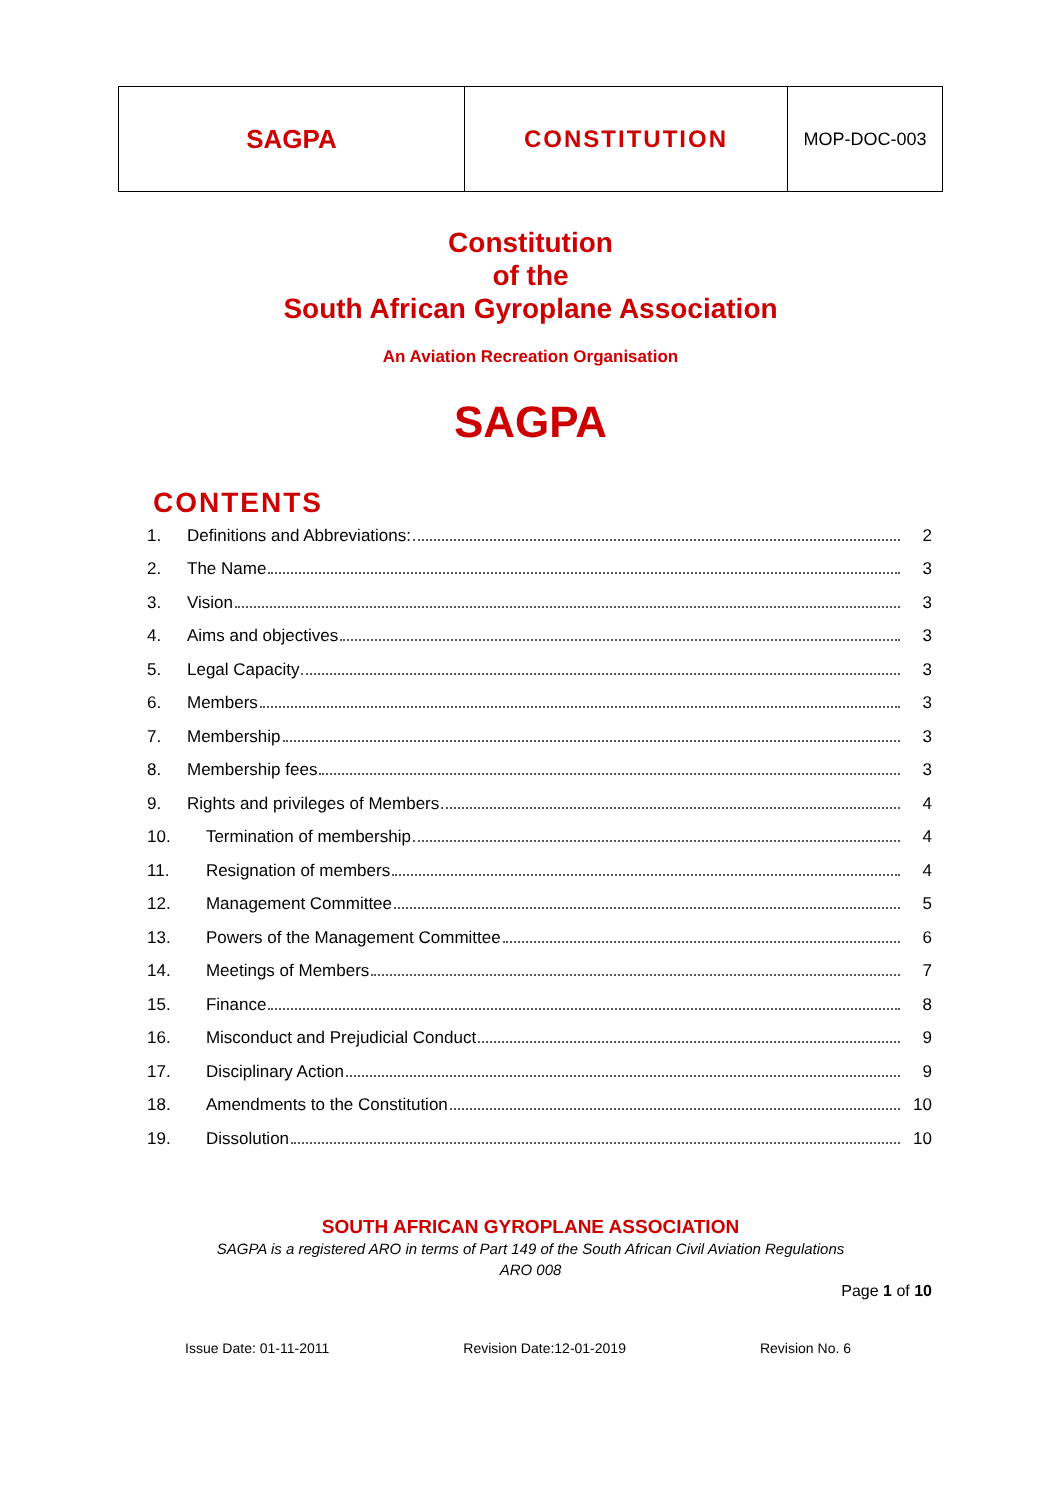| SAGPA | CONSTITUTION | MOP-DOC-003 |
Constitution
of the
South African Gyroplane Association
An Aviation Recreation Organisation
SAGPA
CONTENTS
| 1. | Definitions and Abbreviations: | 2 |
| 2. | The Name | 3 |
| 3. | Vision | 3 |
| 4. | Aims and objectives | 3 |
| 5. | Legal Capacity | 3 |
| 6. | Members | 3 |
| 7. | Membership | 3 |
| 8. | Membership fees | 3 |
| 9. | Rights and privileges of Members | 4 |
| 10. | Termination of membership | 4 |
| 11. | Resignation of members | 4 |
| 12. | Management Committee | 5 |
| 13. | Powers of the Management Committee | 6 |
| 14. | Meetings of Members | 7 |
| 15. | Finance | 8 |
| 16. | Misconduct and Prejudicial Conduct | 9 |
| 17. | Disciplinary Action | 9 |
| 18. | Amendments to the Constitution | 10 |
| 19. | Dissolution | 10 |
SOUTH AFRICAN GYROPLANE ASSOCIATION
SAGPA is a registered ARO in terms of Part 149 of the South African Civil Aviation Regulations
ARO 008
Page 1 of 10
Issue Date: 01-11-2011 Revision Date:12-01-2019 Revision No. 6